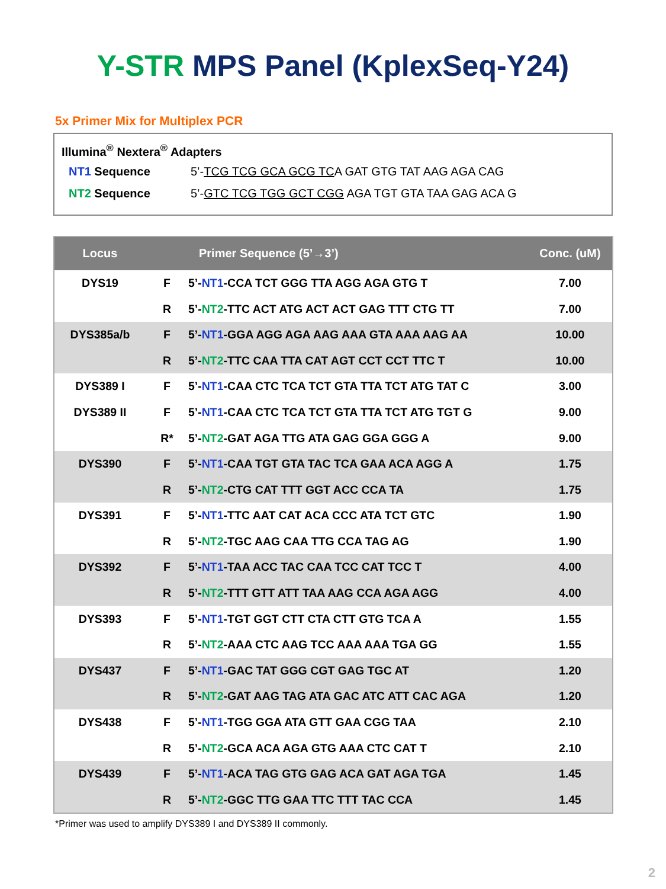Y-STR MPS Panel (KplexSeq-Y24)
5x Primer Mix for Multiplex PCR
Illumina<sup>®</sup> Nextera<sup>®</sup> Adapters
NT1 Sequence 5’-TCG TCG GCA GCG TCA GAT GTG TAT AAG AGA CAG
NT2 Sequence 5’-GTC TCG TGG GCT CGG AGA TGT GTA TAA GAG ACA G
| Locus | | Primer Sequence (5’→3’) | Conc. (uM) |
| --- | --- | --- | --- |
| DYS19 | F | 5’- NT1 -CCA TCT GGG TTA AGG AGA GTG T | 7.00 |
| | R | 5’- NT2 -TTC ACT ATG ACT ACT GAG TTT CTG TT | 7.00 |
| DYS385a/b | F | 5’- NT1 -GGA AGG AGA AAG AAA GTA AAA AAG AA | 10.00 |
| | R | 5’- NT2 -TTC CAA TTA CAT AGT CCT CCT TTC T | 10.00 |
| DYS389 I | F | 5’- NT1 -CAA CTC TCA TCT GTA TTA TCT ATG TAT C | 3.00 |
| DYS389 II | F | 5’- NT1 -CAA CTC TCA TCT GTA TTA TCT ATG TGT G | 9.00 |
| | R* | 5’- NT2 -GAT AGA TTG ATA GAG GGA GGG A | 9.00 |
| DYS390 | F | 5’- NT1 -CAA TGT GTA TAC TCA GAA ACA AGG A | 1.75 |
| | R | 5’- NT2 -CTG CAT TTT GGT ACC CCA TA | 1.75 |
| DYS391 | F | 5’- NT1 -TTC AAT CAT ACA CCC ATA TCT GTC | 1.90 |
| | R | 5’- NT2 -TGC AAG CAA TTG CCA TAG AG | 1.90 |
| DYS392 | F | 5’- NT1 -TAA ACC TAC CAA TCC CAT TCC T | 4.00 |
| | R | 5’- NT2 -TTT GTT ATT TAA AAG CCA AGA AGG | 4.00 |
| DYS393 | F | 5’- NT1 -TGT GGT CTT CTA CTT GTG TCA A | 1.55 |
| | R | 5’- NT2 -AAA CTC AAG TCC AAA AAA TGA GG | 1.55 |
| DYS437 | F | 5’- NT1 -GAC TAT GGG CGT GAG TGC AT | 1.20 |
| | R | 5’- NT2 -GAT AAG TAG ATA GAC ATC ATT CAC AGA | 1.20 |
| DYS438 | F | 5’- NT1 -TGG GGA ATA GTT GAA CGG TAA | 2.10 |
| | R | 5’- NT2 -GCA ACA AGA GTG AAA CTC CAT T | 2.10 |
| DYS439 | F | 5’- NT1 -ACA TAG GTG GAG ACA GAT AGA TGA | 1.45 |
| | R | 5’- NT2 -GGC TTG GAA TTC TTT TAC CCA | 1.45 |
*Primer was used to amplify DYS389 I and DYS389 II commonly.
2